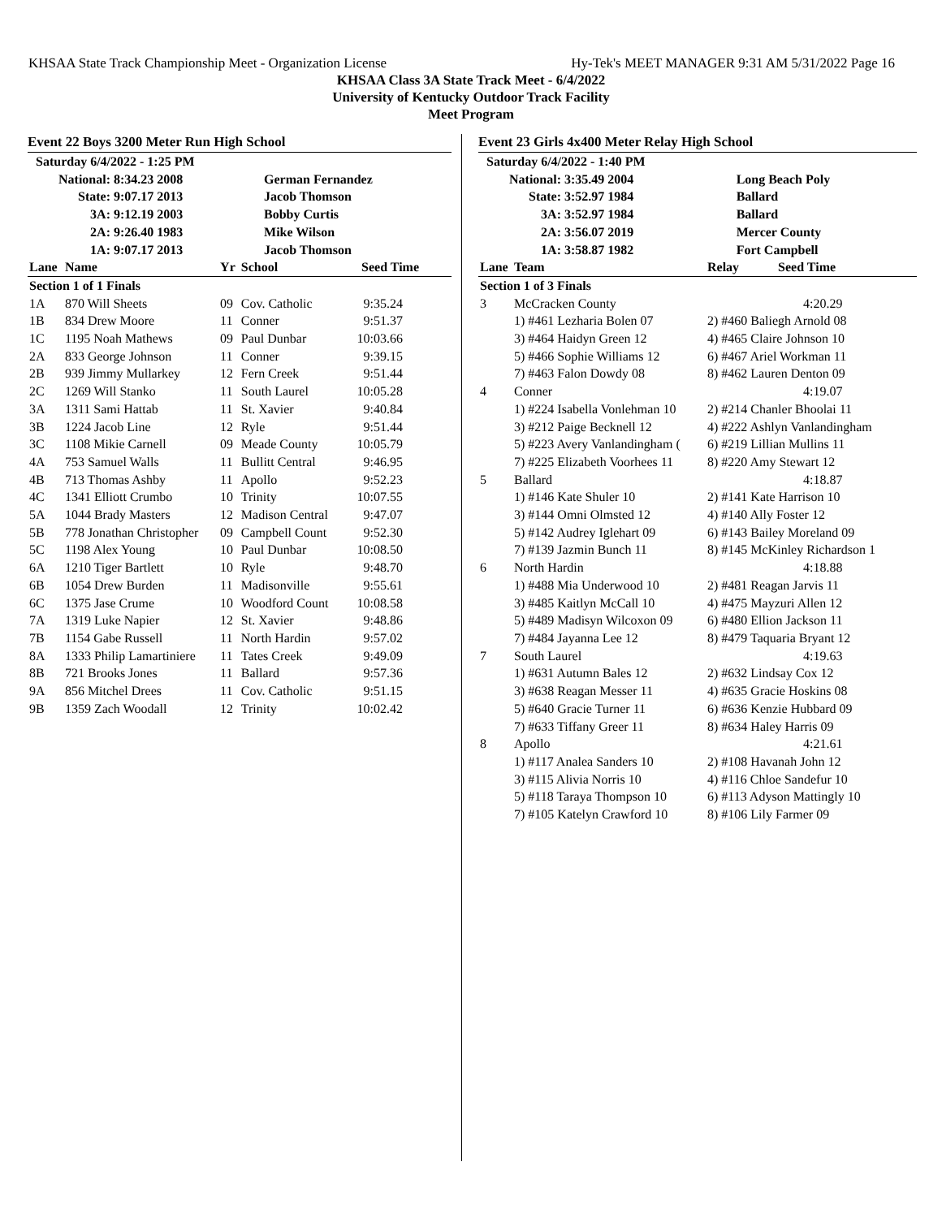KHSAA State Track Championship Meet - Organization License Hy-Tek's MEET MANAGER 9:31 AM 5/31/2022 Page 16
KHSAA Class 3A State Track Meet - 6/4/2022
University of Kentucky Outdoor Track Facility
Meet Program
Event 22 Boys 3200 Meter Run High School
| Saturday 6/4/2022 - 1:25 PM | | | |
| National: | 8:34.23 2008 | | German Fernandez |
| State: | 9:07.17 2013 | | Jacob Thomson |
| 3A: | 9:12.19 2003 | | Bobby Curtis |
| 2A: | 9:26.40 1983 | | Mike Wilson |
| 1A: | 9:07.17 2013 | | Jacob Thomson |
| Lane | Name | Yr | School | Seed Time |
| --- | --- | --- | --- | --- |
| Section 1 of 1 Finals | | | | |
| 1A | 870 Will Sheets | 09 | Cov. Catholic | 9:35.24 |
| 1B | 834 Drew Moore | 11 | Conner | 9:51.37 |
| 1C | 1195 Noah Mathews | 09 | Paul Dunbar | 10:03.66 |
| 2A | 833 George Johnson | 11 | Conner | 9:39.15 |
| 2B | 939 Jimmy Mullarkey | 12 | Fern Creek | 9:51.44 |
| 2C | 1269 Will Stanko | 11 | South Laurel | 10:05.28 |
| 3A | 1311 Sami Hattab | 11 | St. Xavier | 9:40.84 |
| 3B | 1224 Jacob Line | 12 | Ryle | 9:51.44 |
| 3C | 1108 Mikie Carnell | 09 | Meade County | 10:05.79 |
| 4A | 753 Samuel Walls | 11 | Bullitt Central | 9:46.95 |
| 4B | 713 Thomas Ashby | 11 | Apollo | 9:52.23 |
| 4C | 1341 Elliott Crumbo | 10 | Trinity | 10:07.55 |
| 5A | 1044 Brady Masters | 12 | Madison Central | 9:47.07 |
| 5B | 778 Jonathan Christopher | 09 | Campbell Count | 9:52.30 |
| 5C | 1198 Alex Young | 10 | Paul Dunbar | 10:08.50 |
| 6A | 1210 Tiger Bartlett | 10 | Ryle | 9:48.70 |
| 6B | 1054 Drew Burden | 11 | Madisonville | 9:55.61 |
| 6C | 1375 Jase Crume | 10 | Woodford Count | 10:08.58 |
| 7A | 1319 Luke Napier | 12 | St. Xavier | 9:48.86 |
| 7B | 1154 Gabe Russell | 11 | North Hardin | 9:57.02 |
| 8A | 1333 Philip Lamartiniere | 11 | Tates Creek | 9:49.09 |
| 8B | 721 Brooks Jones | 11 | Ballard | 9:57.36 |
| 9A | 856 Mitchel Drees | 11 | Cov. Catholic | 9:51.15 |
| 9B | 1359 Zach Woodall | 12 | Trinity | 10:02.42 |
Event 23 Girls 4x400 Meter Relay High School
| Saturday 6/4/2022 - 1:40 PM | | | |
| National: | 3:35.49 2004 | | Long Beach Poly |
| State: | 3:52.97 1984 | | Ballard |
| 3A: | 3:52.97 1984 | | Ballard |
| 2A: | 3:56.07 2019 | | Mercer County |
| 1A: | 3:58.87 1982 | | Fort Campbell |
| Lane | Team | Relay Seed Time |
| --- | --- | --- |
| Section 1 of 3 Finals | | |
| 3 | McCracken County | 4:20.29 |
| | 1) #461 Lezharia Bolen 07 | 2) #460 Baliegh Arnold 08 |
| | 3) #464 Haidyn Green 12 | 4) #465 Claire Johnson 10 |
| | 5) #466 Sophie Williams 12 | 6) #467 Ariel Workman 11 |
| | 7) #463 Falon Dowdy 08 | 8) #462 Lauren Denton 09 |
| 4 | Conner | 4:19.07 |
| | 1) #224 Isabella Vonlehman 10 | 2) #214 Chanler Bhoolai 11 |
| | 3) #212 Paige Becknell 12 | 4) #222 Ashlyn Vanlandingham |
| | 5) #223 Avery Vanlandingham ( | 6) #219 Lillian Mullins 11 |
| | 7) #225 Elizabeth Voorhees 11 | 8) #220 Amy Stewart 12 |
| 5 | Ballard | 4:18.87 |
| | 1) #146 Kate Shuler 10 | 2) #141 Kate Harrison 10 |
| | 3) #144 Omni Olmsted 12 | 4) #140 Ally Foster 12 |
| | 5) #142 Audrey Iglehart 09 | 6) #143 Bailey Moreland 09 |
| | 7) #139 Jazmin Bunch 11 | 8) #145 McKinley Richardson 1 |
| 6 | North Hardin | 4:18.88 |
| | 1) #488 Mia Underwood 10 | 2) #481 Reagan Jarvis 11 |
| | 3) #485 Kaitlyn McCall 10 | 4) #475 Mayzuri Allen 12 |
| | 5) #489 Madisyn Wilcoxon 09 | 6) #480 Ellion Jackson 11 |
| | 7) #484 Jayanna Lee 12 | 8) #479 Taquaria Bryant 12 |
| 7 | South Laurel | 4:19.63 |
| | 1) #631 Autumn Bales 12 | 2) #632 Lindsay Cox 12 |
| | 3) #638 Reagan Messer 11 | 4) #635 Gracie Hoskins 08 |
| | 5) #640 Gracie Turner 11 | 6) #636 Kenzie Hubbard 09 |
| | 7) #633 Tiffany Greer 11 | 8) #634 Haley Harris 09 |
| 8 | Apollo | 4:21.61 |
| | 1) #117 Analea Sanders 10 | 2) #108 Havanah John 12 |
| | 3) #115 Alivia Norris 10 | 4) #116 Chloe Sandefur 10 |
| | 5) #118 Taraya Thompson 10 | 6) #113 Adyson Mattingly 10 |
| | 7) #105 Katelyn Crawford 10 | 8) #106 Lily Farmer 09 |